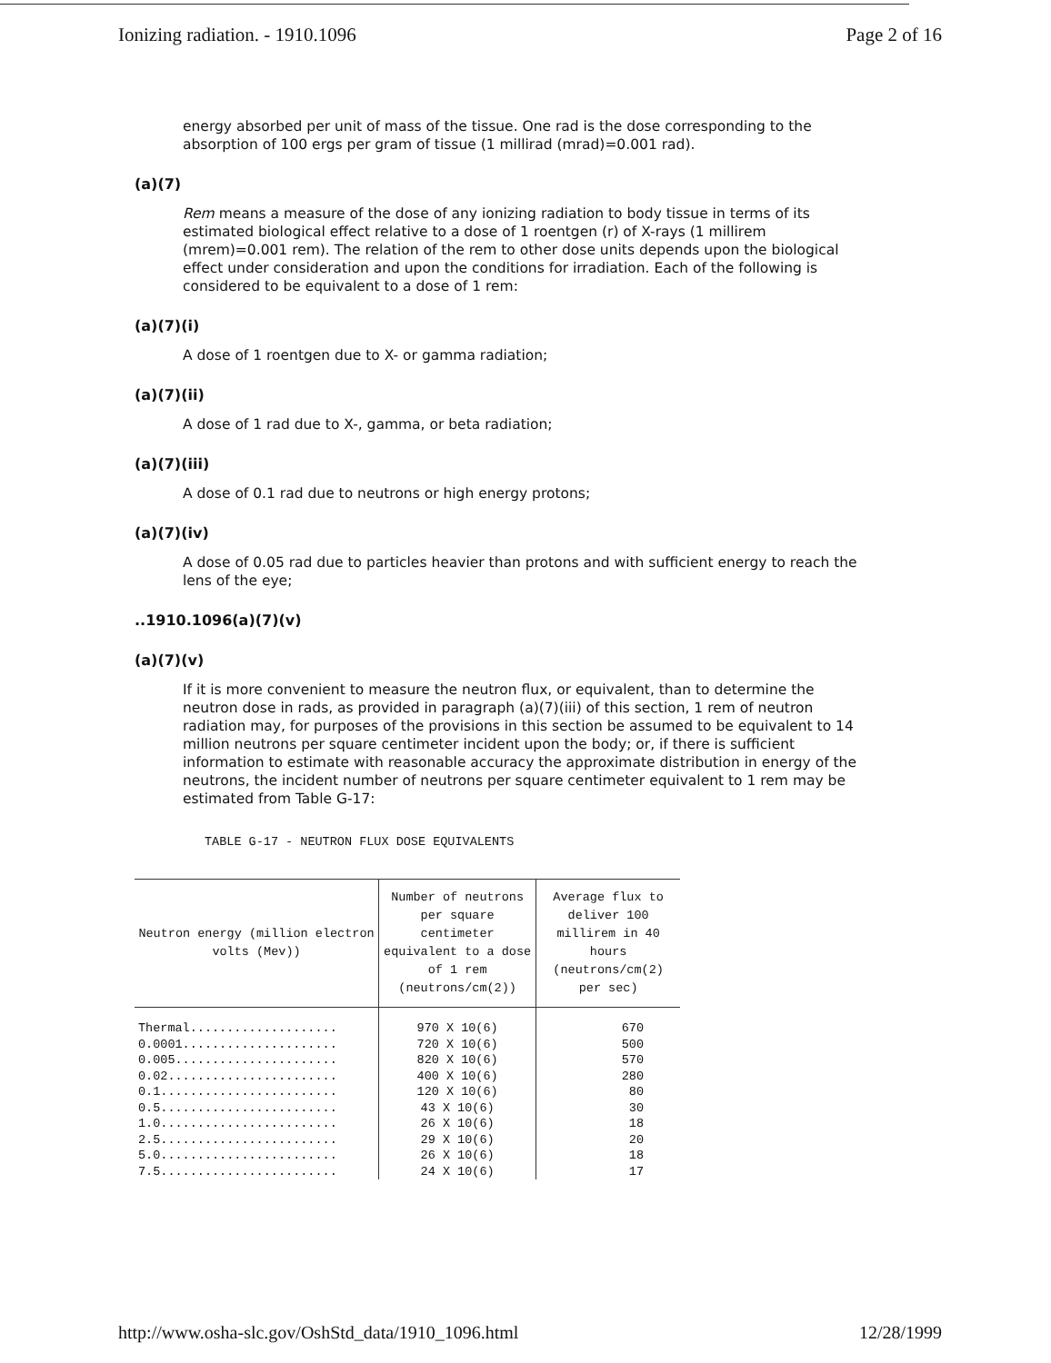Ionizing radiation. - 1910.1096 Page 2 of 16
energy absorbed per unit of mass of the tissue. One rad is the dose corresponding to the absorption of 100 ergs per gram of tissue (1 millirad (mrad)=0.001 rad).
(a)(7)
Rem means a measure of the dose of any ionizing radiation to body tissue in terms of its estimated biological effect relative to a dose of 1 roentgen (r) of X-rays (1 millirem (mrem)=0.001 rem). The relation of the rem to other dose units depends upon the biological effect under consideration and upon the conditions for irradiation. Each of the following is considered to be equivalent to a dose of 1 rem:
(a)(7)(i)
A dose of 1 roentgen due to X- or gamma radiation;
(a)(7)(ii)
A dose of 1 rad due to X-, gamma, or beta radiation;
(a)(7)(iii)
A dose of 0.1 rad due to neutrons or high energy protons;
(a)(7)(iv)
A dose of 0.05 rad due to particles heavier than protons and with sufficient energy to reach the lens of the eye;
..1910.1096(a)(7)(v)
(a)(7)(v)
If it is more convenient to measure the neutron flux, or equivalent, than to determine the neutron dose in rads, as provided in paragraph (a)(7)(iii) of this section, 1 rem of neutron radiation may, for purposes of the provisions in this section be assumed to be equivalent to 14 million neutrons per square centimeter incident upon the body; or, if there is sufficient information to estimate with reasonable accuracy the approximate distribution in energy of the neutrons, the incident number of neutrons per square centimeter equivalent to 1 rem may be estimated from Table G-17:
TABLE G-17 - NEUTRON FLUX DOSE EQUIVALENTS
| Neutron energy (million electron volts (Mev)) | Number of neutrons per square centimeter equivalent to a dose of 1 rem (neutrons/cm(2)) | Average flux to deliver 100 millirem in 40 hours (neutrons/cm(2) per sec) |
| --- | --- | --- |
| Thermal.................... | 970 X 10(6) | 670 |
| 0.0001..................... | 720 X 10(6) | 500 |
| 0.005...................... | 820 X 10(6) | 570 |
| 0.02....................... | 400 X 10(6) | 280 |
| 0.1........................ | 120 X 10(6) | 80 |
| 0.5........................ | 43 X 10(6) | 30 |
| 1.0........................ | 26 X 10(6) | 18 |
| 2.5........................ | 29 X 10(6) | 20 |
| 5.0........................ | 26 X 10(6) | 18 |
| 7.5........................ | 24 X 10(6) | 17 |
http://www.osha-slc.gov/OshStd_data/1910_1096.html 12/28/1999